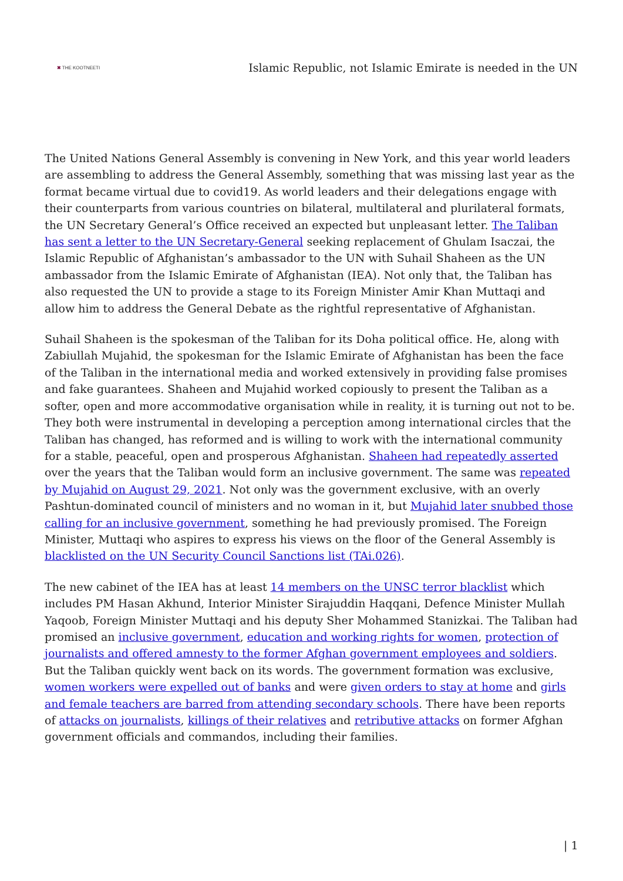✖ THE KOOTNEETI
Islamic Republic, not Islamic Emirate is needed in the UN
The United Nations General Assembly is convening in New York, and this year world leaders are assembling to address the General Assembly, something that was missing last year as the format became virtual due to covid19. As world leaders and their delegations engage with their counterparts from various countries on bilateral, multilateral and plurilateral formats, the UN Secretary General’s Office received an expected but unpleasant letter. The Taliban has sent a letter to the UN Secretary-General seeking replacement of Ghulam Isaczai, the Islamic Republic of Afghanistan’s ambassador to the UN with Suhail Shaheen as the UN ambassador from the Islamic Emirate of Afghanistan (IEA). Not only that, the Taliban has also requested the UN to provide a stage to its Foreign Minister Amir Khan Muttaqi and allow him to address the General Debate as the rightful representative of Afghanistan.
Suhail Shaheen is the spokesman of the Taliban for its Doha political office. He, along with Zabiullah Mujahid, the spokesman for the Islamic Emirate of Afghanistan has been the face of the Taliban in the international media and worked extensively in providing false promises and fake guarantees. Shaheen and Mujahid worked copiously to present the Taliban as a softer, open and more accommodative organisation while in reality, it is turning out not to be. They both were instrumental in developing a perception among international circles that the Taliban has changed, has reformed and is willing to work with the international community for a stable, peaceful, open and prosperous Afghanistan. Shaheen had repeatedly asserted over the years that the Taliban would form an inclusive government. The same was repeated by Mujahid on August 29, 2021. Not only was the government exclusive, with an overly Pashtun-dominated council of ministers and no woman in it, but Mujahid later snubbed those calling for an inclusive government, something he had previously promised. The Foreign Minister, Muttaqi who aspires to express his views on the floor of the General Assembly is blacklisted on the UN Security Council Sanctions list (TAi.026).
The new cabinet of the IEA has at least 14 members on the UNSC terror blacklist which includes PM Hasan Akhund, Interior Minister Sirajuddin Haqqani, Defence Minister Mullah Yaqoob, Foreign Minister Muttaqi and his deputy Sher Mohammed Stanizkai. The Taliban had promised an inclusive government, education and working rights for women, protection of journalists and offered amnesty to the former Afghan government employees and soldiers. But the Taliban quickly went back on its words. The government formation was exclusive, women workers were expelled out of banks and were given orders to stay at home and girls and female teachers are barred from attending secondary schools. There have been reports of attacks on journalists, killings of their relatives and retributive attacks on former Afghan government officials and commandos, including their families.
| 1